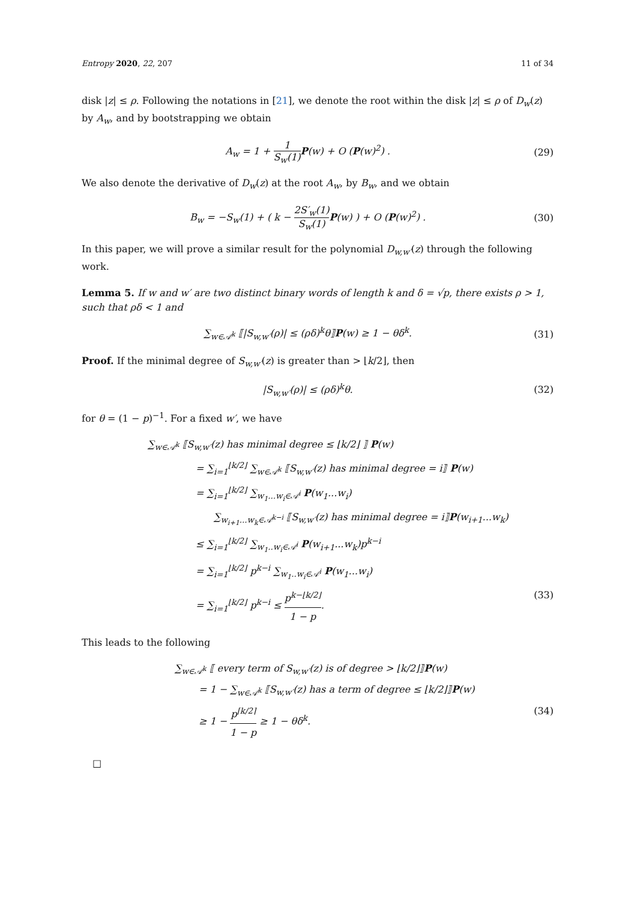Entropy 2020, 22, 207 11 of 34
disk |z| ≤ ρ. Following the notations in [21], we denote the root within the disk |z| ≤ ρ of D<sub>w</sub>(z) by A<sub>w</sub>, and by bootstrapping we obtain
A<sub>w</sub> = 1 + 1 S<sub>w</sub>(1) P(w) + O (P(w)<sup>2</sup>) . (29)
We also denote the derivative of D<sub>w</sub>(z) at the root A<sub>w</sub>, by B<sub>w</sub>, and we obtain
B<sub>w</sub> = −S<sub>w</sub>(1) + ( k − 2S′<sub>w</sub>(1) S<sub>w</sub>(1) P(w) ) + O (P(w)<sup>2</sup>) . (30)
In this paper, we will prove a similar result for the polynomial D<sub>w,w′</sub>(z) through the following work.
Lemma 5. If w and w′ are two distinct binary words of length k and δ = √p, there exists ρ > 1, such that ρδ < 1 and
∑<sub>w∈𝒜<sup>k</sup></sub> ⟦|S<sub>w,w′</sub>(ρ)| ≤ (ρδ)<sup>k</sup>θ⟧P(w) ≥ 1 − θδ<sup>k</sup>. (31)
Proof. If the minimal degree of S<sub>w,w′</sub>(z) is greater than > ⌊k/2⌋, then
|S<sub>w,w′</sub>(ρ)| ≤ (ρδ)<sup>k</sup>θ. (32)
for θ = (1 − p)<sup>−1</sup>. For a fixed w′, we have
∑<sub>w∈𝒜<sup>k</sup></sub> ⟦S<sub>w,w′</sub>(z) has minimal degree ≤ ⌊k/2⌋ ⟧ P(w)
= ∑<sub>i=1</sub><sup>⌊k/2⌋</sup> ∑<sub>w∈𝒜<sup>k</sup></sub> ⟦S<sub>w,w′</sub>(z) has minimal degree = i⟧ P(w)
= ∑<sub>i=1</sub><sup>⌊k/2⌋</sup> ∑<sub>w<sub>1</sub>...w<sub>i</sub>∈𝒜<sup>i</sup></sub> P(w<sub>1</sub>...w<sub>i</sub>)
∑<sub>w<sub>i+1</sub>...w<sub>k</sub>∈𝒜<sup>k−i</sup></sub> ⟦S<sub>w,w′</sub>(z) has minimal degree = i⟧P(w<sub>i+1</sub>...w<sub>k</sub>)
≤ ∑<sub>i=1</sub><sup>⌊k/2⌋</sup> ∑<sub>w<sub>1</sub>..w<sub>i</sub>∈𝒜<sup>i</sup></sub> P(w<sub>i+1</sub>...w<sub>k</sub>)p<sup>k−i</sup>
= ∑<sub>i=1</sub><sup>⌊k/2⌋</sup> p<sup>k−i</sup> ∑<sub>w<sub>1</sub>..w<sub>i</sub>∈𝒜<sup>i</sup></sub> P(w<sub>1</sub>...w<sub>i</sub>)
= ∑<sub>i=1</sub><sup>⌊k/2⌋</sup> p<sup>k−i</sup> ≤ p<sup>k−⌊k/2⌋</sup> 1 − p. (33)
This leads to the following
∑<sub>w∈𝒜<sup>k</sup></sub> ⟦ every term of S<sub>w,w′</sub>(z) is of degree > ⌊k/2⌋⟧P(w)
= 1 − ∑<sub>w∈𝒜<sup>k</sup></sub> ⟦S<sub>w,w′</sub>(z) has a term of degree ≤ ⌊k/2⌋⟧P(w)
≥ 1 − p<sup>⌈k/2⌉</sup> 1 − p ≥ 1 − θδ<sup>k</sup>. (34)
□